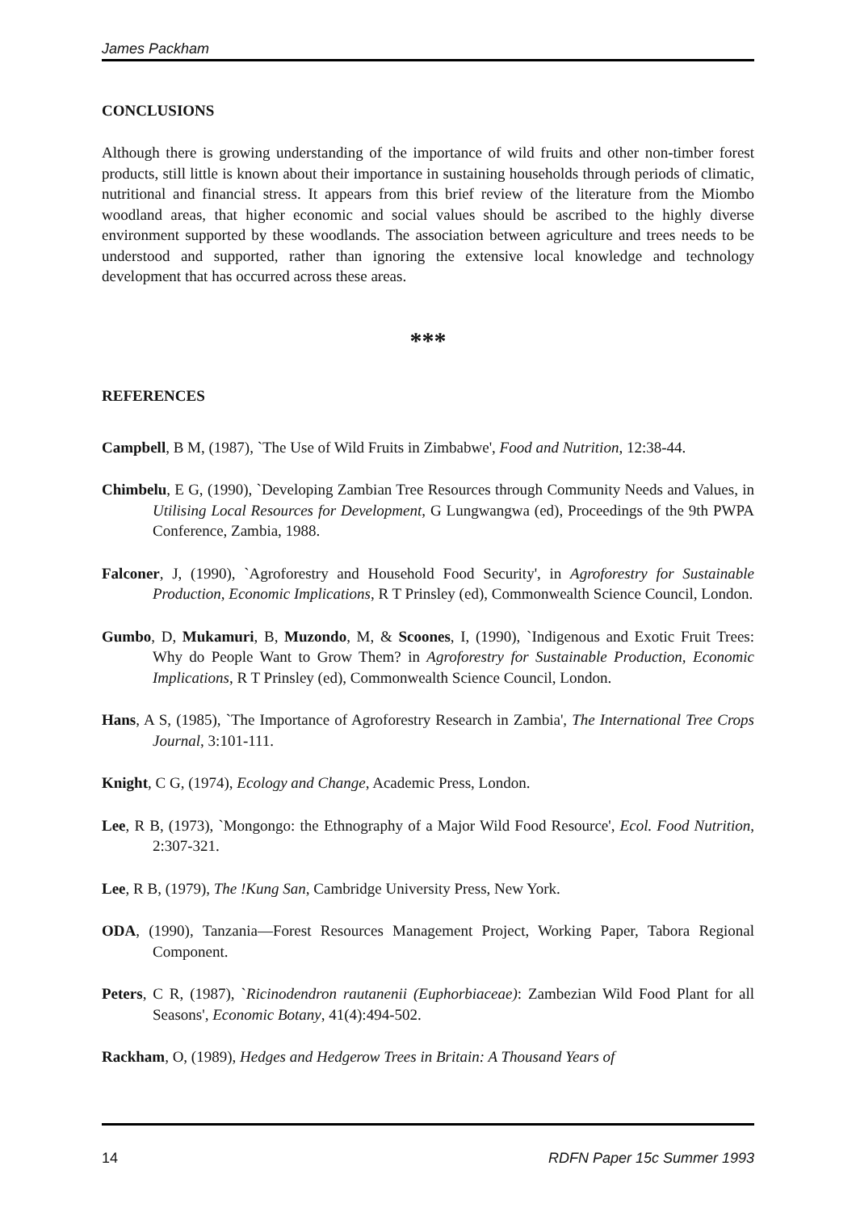James Packham
CONCLUSIONS
Although there is growing understanding of the importance of wild fruits and other non-timber forest products, still little is known about their importance in sustaining households through periods of climatic, nutritional and financial stress. It appears from this brief review of the literature from the Miombo woodland areas, that higher economic and social values should be ascribed to the highly diverse environment supported by these woodlands. The association between agriculture and trees needs to be understood and supported, rather than ignoring the extensive local knowledge and technology development that has occurred across these areas.
***
REFERENCES
Campbell, B M, (1987), `The Use of Wild Fruits in Zimbabwe', Food and Nutrition, 12:38-44.
Chimbelu, E G, (1990), `Developing Zambian Tree Resources through Community Needs and Values, in Utilising Local Resources for Development, G Lungwangwa (ed), Proceedings of the 9th PWPA Conference, Zambia, 1988.
Falconer, J, (1990), `Agroforestry and Household Food Security', in Agroforestry for Sustainable Production, Economic Implications, R T Prinsley (ed), Commonwealth Science Council, London.
Gumbo, D, Mukamuri, B, Muzondo, M, & Scoones, I, (1990), `Indigenous and Exotic Fruit Trees: Why do People Want to Grow Them? in Agroforestry for Sustainable Production, Economic Implications, R T Prinsley (ed), Commonwealth Science Council, London.
Hans, A S, (1985), `The Importance of Agroforestry Research in Zambia', The International Tree Crops Journal, 3:101-111.
Knight, C G, (1974), Ecology and Change, Academic Press, London.
Lee, R B, (1973), `Mongongo: the Ethnography of a Major Wild Food Resource', Ecol. Food Nutrition, 2:307-321.
Lee, R B, (1979), The !Kung San, Cambridge University Press, New York.
ODA, (1990), Tanzania—Forest Resources Management Project, Working Paper, Tabora Regional Component.
Peters, C R, (1987), `Ricinodendron rautanenii (Euphorbiaceae): Zambezian Wild Food Plant for all Seasons', Economic Botany, 41(4):494-502.
Rackham, O, (1989), Hedges and Hedgerow Trees in Britain: A Thousand Years of
14 RDFN Paper 15c Summer 1993